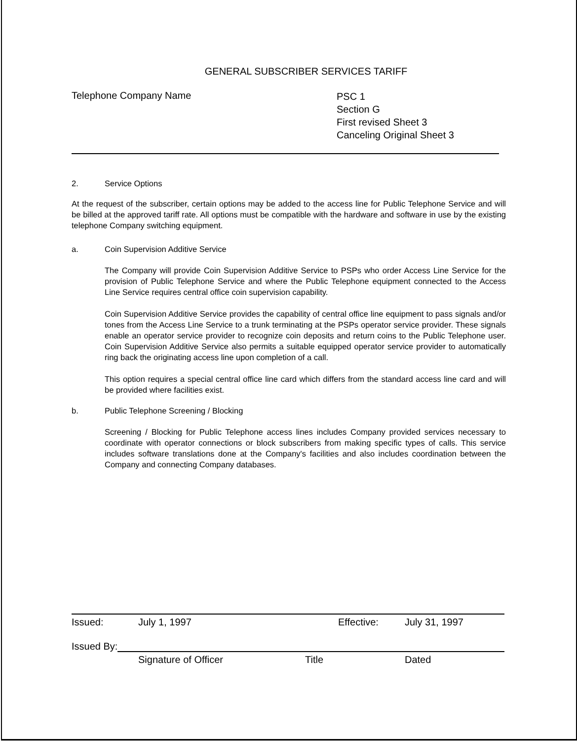GENERAL SUBSCRIBER SERVICES TARIFF
Telephone Company Name
PSC 1
Section G
First revised Sheet 3
Canceling Original Sheet 3
2. Service Options
At the request of the subscriber, certain options may be added to the access line for Public Telephone Service and will be billed at the approved tariff rate. All options must be compatible with the hardware and software in use by the existing telephone Company switching equipment.
a. Coin Supervision Additive Service
The Company will provide Coin Supervision Additive Service to PSPs who order Access Line Service for the provision of Public Telephone Service and where the Public Telephone equipment connected to the Access Line Service requires central office coin supervision capability.
Coin Supervision Additive Service provides the capability of central office line equipment to pass signals and/or tones from the Access Line Service to a trunk terminating at the PSPs operator service provider. These signals enable an operator service provider to recognize coin deposits and return coins to the Public Telephone user. Coin Supervision Additive Service also permits a suitable equipped operator service provider to automatically ring back the originating access line upon completion of a call.
This option requires a special central office line card which differs from the standard access line card and will be provided where facilities exist.
b. Public Telephone Screening / Blocking
Screening / Blocking for Public Telephone access lines includes Company provided services necessary to coordinate with operator connections or block subscribers from making specific types of calls. This service includes software translations done at the Company's facilities and also includes coordination between the Company and connecting Company databases.
Issued: July 1, 1997 Effective: July 31, 1997
Issued By:
Signature of Officer Title Dated